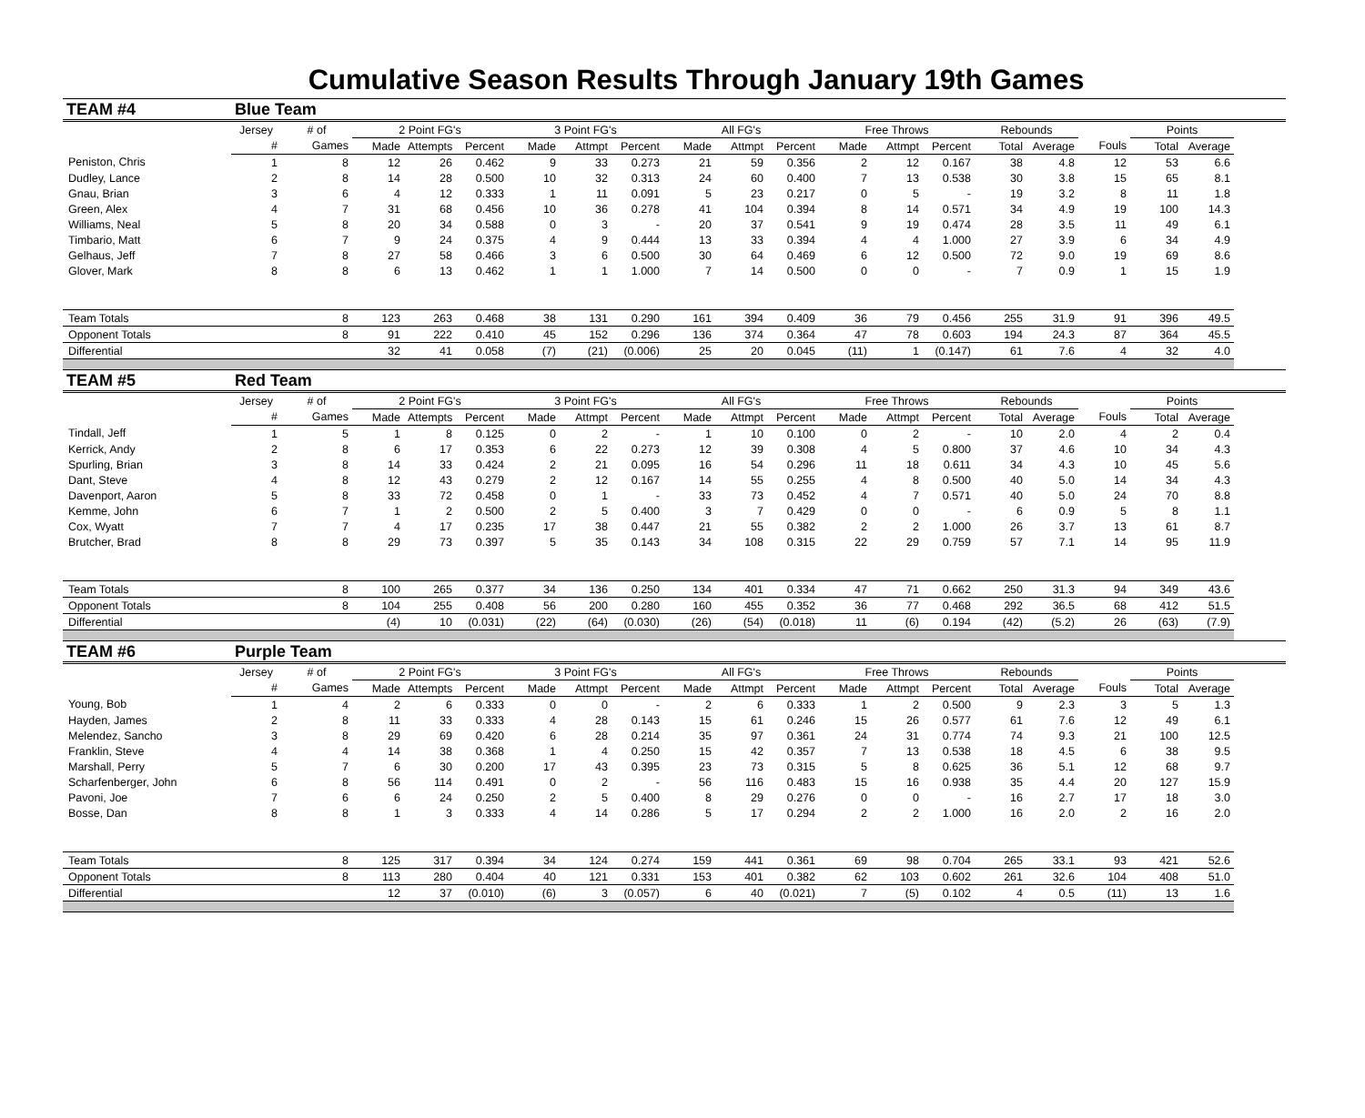Cumulative Season Results Through January 19th Games
| TEAM #4 | Blue Team | | | | | | | | | | | | | | | | | | |
| | Jersey | # of | 2 Point FG's | | | 3 Point FG's | | | All FG's | | | Free Throws | | | Rebounds | | | Points | |
| | # | Games | Made | Attempts | Percent | Made | Attmpt | Percent | Made | Attmpt | Percent | Made | Attmpt | Percent | Total | Average | Fouls | Total | Average |
| Peniston, Chris | 1 | 8 | 12 | 26 | 0.462 | 9 | 33 | 0.273 | 21 | 59 | 0.356 | 2 | 12 | 0.167 | 38 | 4.8 | 12 | 53 | 6.6 |
| Dudley, Lance | 2 | 8 | 14 | 28 | 0.500 | 10 | 32 | 0.313 | 24 | 60 | 0.400 | 7 | 13 | 0.538 | 30 | 3.8 | 15 | 65 | 8.1 |
| Gnau, Brian | 3 | 6 | 4 | 12 | 0.333 | 1 | 11 | 0.091 | 5 | 23 | 0.217 | 0 | 5 | - | 19 | 3.2 | 8 | 11 | 1.8 |
| Green, Alex | 4 | 7 | 31 | 68 | 0.456 | 10 | 36 | 0.278 | 41 | 104 | 0.394 | 8 | 14 | 0.571 | 34 | 4.9 | 19 | 100 | 14.3 |
| Williams, Neal | 5 | 8 | 20 | 34 | 0.588 | 0 | 3 | - | 20 | 37 | 0.541 | 9 | 19 | 0.474 | 28 | 3.5 | 11 | 49 | 6.1 |
| Timbario, Matt | 6 | 7 | 9 | 24 | 0.375 | 4 | 9 | 0.444 | 13 | 33 | 0.394 | 4 | 4 | 1.000 | 27 | 3.9 | 6 | 34 | 4.9 |
| Gelhaus, Jeff | 7 | 8 | 27 | 58 | 0.466 | 3 | 6 | 0.500 | 30 | 64 | 0.469 | 6 | 12 | 0.500 | 72 | 9.0 | 19 | 69 | 8.6 |
| Glover, Mark | 8 | 8 | 6 | 13 | 0.462 | 1 | 1 | 1.000 | 7 | 14 | 0.500 | 0 | 0 | - | 7 | 0.9 | 1 | 15 | 1.9 |
| Team Totals | | 8 | 123 | 263 | 0.468 | 38 | 131 | 0.290 | 161 | 394 | 0.409 | 36 | 79 | 0.456 | 255 | 31.9 | 91 | 396 | 49.5 |
| Opponent Totals | | 8 | 91 | 222 | 0.410 | 45 | 152 | 0.296 | 136 | 374 | 0.364 | 47 | 78 | 0.603 | 194 | 24.3 | 87 | 364 | 45.5 |
| Differential | | | 32 | 41 | 0.058 | (7) | (21) | (0.006) | 25 | 20 | 0.045 | (11) | 1 | (0.147) | 61 | 7.6 | 4 | 32 | 4.0 |
| TEAM #5 | Red Team | | | | | | | | | | | | | | | | | | |
| | Jersey | # of | 2 Point FG's | | | 3 Point FG's | | | All FG's | | | Free Throws | | | Rebounds | | | Points | |
| | # | Games | Made | Attempts | Percent | Made | Attmpt | Percent | Made | Attmpt | Percent | Made | Attmpt | Percent | Total | Average | Fouls | Total | Average |
| Tindall, Jeff | 1 | 5 | 1 | 8 | 0.125 | 0 | 2 | - | 1 | 10 | 0.100 | 0 | 2 | - | 10 | 2.0 | 4 | 2 | 0.4 |
| Kerrick, Andy | 2 | 8 | 6 | 17 | 0.353 | 6 | 22 | 0.273 | 12 | 39 | 0.308 | 4 | 5 | 0.800 | 37 | 4.6 | 10 | 34 | 4.3 |
| Spurling, Brian | 3 | 8 | 14 | 33 | 0.424 | 2 | 21 | 0.095 | 16 | 54 | 0.296 | 11 | 18 | 0.611 | 34 | 4.3 | 10 | 45 | 5.6 |
| Dant, Steve | 4 | 8 | 12 | 43 | 0.279 | 2 | 12 | 0.167 | 14 | 55 | 0.255 | 4 | 8 | 0.500 | 40 | 5.0 | 14 | 34 | 4.3 |
| Davenport, Aaron | 5 | 8 | 33 | 72 | 0.458 | 0 | 1 | - | 33 | 73 | 0.452 | 4 | 7 | 0.571 | 40 | 5.0 | 24 | 70 | 8.8 |
| Kemme, John | 6 | 7 | 1 | 2 | 0.500 | 2 | 5 | 0.400 | 3 | 7 | 0.429 | 0 | 0 | - | 6 | 0.9 | 5 | 8 | 1.1 |
| Cox, Wyatt | 7 | 7 | 4 | 17 | 0.235 | 17 | 38 | 0.447 | 21 | 55 | 0.382 | 2 | 2 | 1.000 | 26 | 3.7 | 13 | 61 | 8.7 |
| Brutcher, Brad | 8 | 8 | 29 | 73 | 0.397 | 5 | 35 | 0.143 | 34 | 108 | 0.315 | 22 | 29 | 0.759 | 57 | 7.1 | 14 | 95 | 11.9 |
| Team Totals | | 8 | 100 | 265 | 0.377 | 34 | 136 | 0.250 | 134 | 401 | 0.334 | 47 | 71 | 0.662 | 250 | 31.3 | 94 | 349 | 43.6 |
| Opponent Totals | | 8 | 104 | 255 | 0.408 | 56 | 200 | 0.280 | 160 | 455 | 0.352 | 36 | 77 | 0.468 | 292 | 36.5 | 68 | 412 | 51.5 |
| Differential | | | (4) | 10 | (0.031) | (22) | (64) | (0.030) | (26) | (54) | (0.018) | 11 | (6) | 0.194 | (42) | (5.2) | 26 | (63) | (7.9) |
| TEAM #6 | Purple Team | | | | | | | | | | | | | | | | | | |
| | Jersey | # of | 2 Point FG's | | | 3 Point FG's | | | All FG's | | | Free Throws | | | Rebounds | | | Points | |
| | # | Games | Made | Attempts | Percent | Made | Attmpt | Percent | Made | Attmpt | Percent | Made | Attmpt | Percent | Total | Average | Fouls | Total | Average |
| Young, Bob | 1 | 4 | 2 | 6 | 0.333 | 0 | 0 | - | 2 | 6 | 0.333 | 1 | 2 | 0.500 | 9 | 2.3 | 3 | 5 | 1.3 |
| Hayden, James | 2 | 8 | 11 | 33 | 0.333 | 4 | 28 | 0.143 | 15 | 61 | 0.246 | 15 | 26 | 0.577 | 61 | 7.6 | 12 | 49 | 6.1 |
| Melendez, Sancho | 3 | 8 | 29 | 69 | 0.420 | 6 | 28 | 0.214 | 35 | 97 | 0.361 | 24 | 31 | 0.774 | 74 | 9.3 | 21 | 100 | 12.5 |
| Franklin, Steve | 4 | 4 | 14 | 38 | 0.368 | 1 | 4 | 0.250 | 15 | 42 | 0.357 | 7 | 13 | 0.538 | 18 | 4.5 | 6 | 38 | 9.5 |
| Marshall, Perry | 5 | 7 | 6 | 30 | 0.200 | 17 | 43 | 0.395 | 23 | 73 | 0.315 | 5 | 8 | 0.625 | 36 | 5.1 | 12 | 68 | 9.7 |
| Scharfenberger, John | 6 | 8 | 56 | 114 | 0.491 | 0 | 2 | - | 56 | 116 | 0.483 | 15 | 16 | 0.938 | 35 | 4.4 | 20 | 127 | 15.9 |
| Pavoni, Joe | 7 | 6 | 6 | 24 | 0.250 | 2 | 5 | 0.400 | 8 | 29 | 0.276 | 0 | 0 | - | 16 | 2.7 | 17 | 18 | 3.0 |
| Bosse, Dan | 8 | 8 | 1 | 3 | 0.333 | 4 | 14 | 0.286 | 5 | 17 | 0.294 | 2 | 2 | 1.000 | 16 | 2.0 | 2 | 16 | 2.0 |
| Team Totals | | 8 | 125 | 317 | 0.394 | 34 | 124 | 0.274 | 159 | 441 | 0.361 | 69 | 98 | 0.704 | 265 | 33.1 | 93 | 421 | 52.6 |
| Opponent Totals | | 8 | 113 | 280 | 0.404 | 40 | 121 | 0.331 | 153 | 401 | 0.382 | 62 | 103 | 0.602 | 261 | 32.6 | 104 | 408 | 51.0 |
| Differential | | | 12 | 37 | (0.010) | (6) | 3 | (0.057) | 6 | 40 | (0.021) | 7 | (5) | 0.102 | 4 | 0.5 | (11) | 13 | 1.6 |